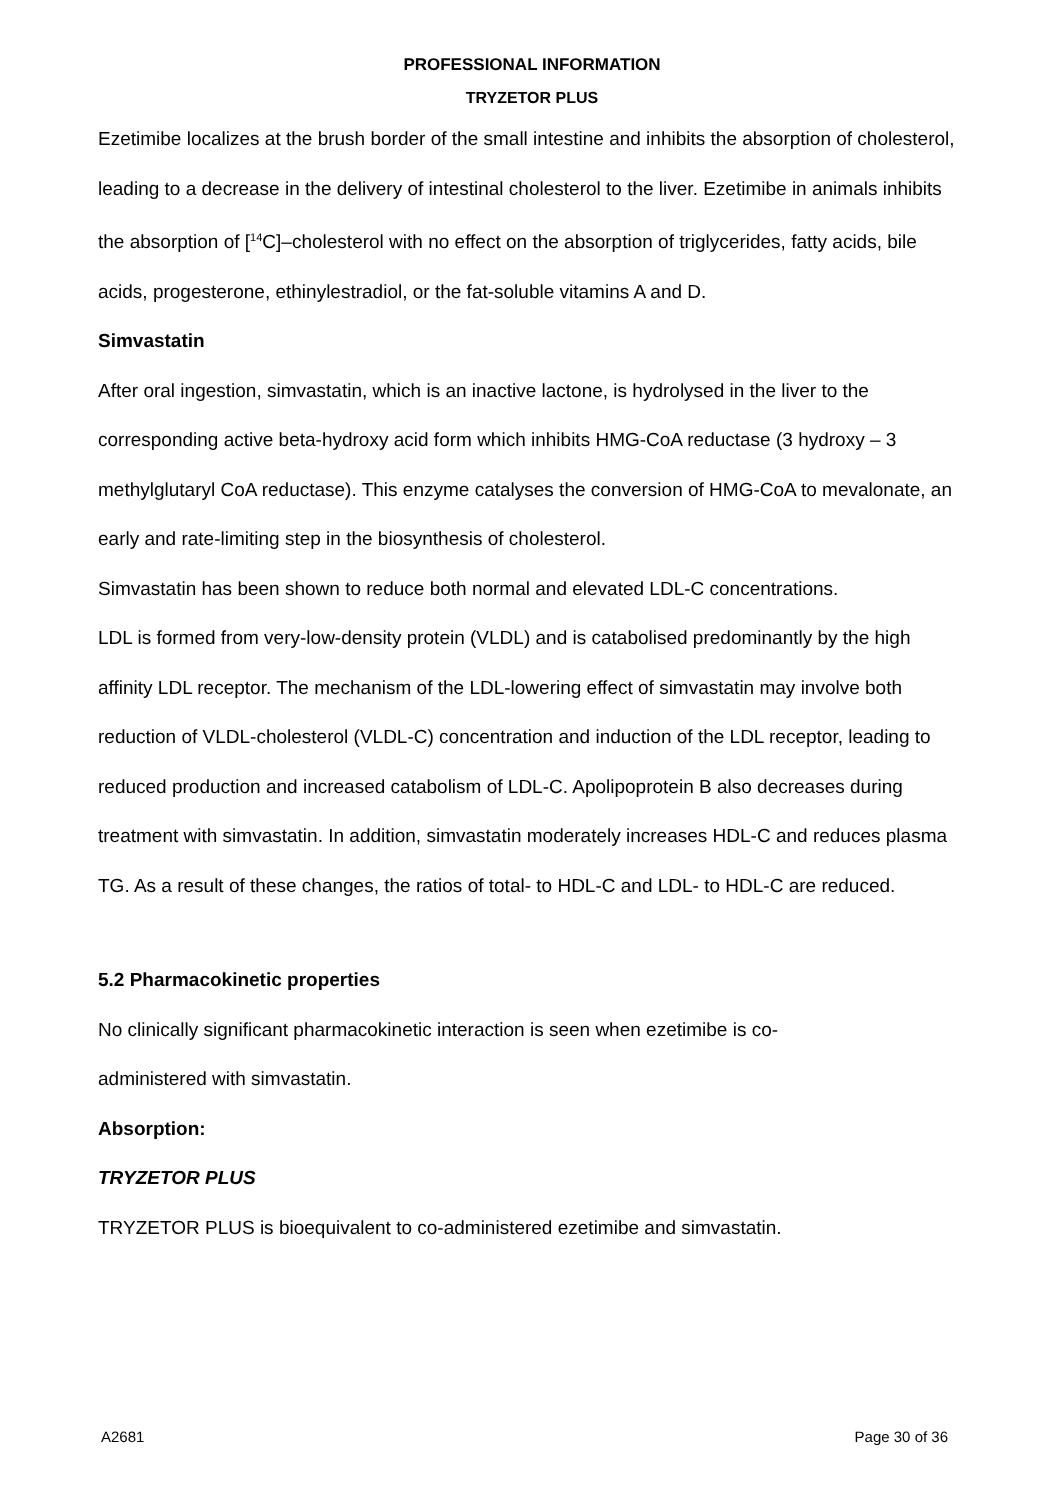PROFESSIONAL INFORMATION
TRYZETOR PLUS
Ezetimibe localizes at the brush border of the small intestine and inhibits the absorption of cholesterol, leading to a decrease in the delivery of intestinal cholesterol to the liver. Ezetimibe in animals inhibits the absorption of [<sup>14</sup>C]–cholesterol with no effect on the absorption of triglycerides, fatty acids, bile acids, progesterone, ethinylestradiol, or the fat-soluble vitamins A and D.
Simvastatin
After oral ingestion, simvastatin, which is an inactive lactone, is hydrolysed in the liver to the corresponding active beta-hydroxy acid form which inhibits HMG-CoA reductase (3 hydroxy – 3 methylglutaryl CoA reductase). This enzyme catalyses the conversion of HMG-CoA to mevalonate, an early and rate-limiting step in the biosynthesis of cholesterol.
Simvastatin has been shown to reduce both normal and elevated LDL-C concentrations.
LDL is formed from very-low-density protein (VLDL) and is catabolised predominantly by the high affinity LDL receptor. The mechanism of the LDL-lowering effect of simvastatin may involve both reduction of VLDL-cholesterol (VLDL-C) concentration and induction of the LDL receptor, leading to reduced production and increased catabolism of LDL-C. Apolipoprotein B also decreases during treatment with simvastatin. In addition, simvastatin moderately increases HDL-C and reduces plasma TG. As a result of these changes, the ratios of total- to HDL-C and LDL- to HDL-C are reduced.
5.2 Pharmacokinetic properties
No clinically significant pharmacokinetic interaction is seen when ezetimibe is co-
administered with simvastatin.
Absorption:
TRYZETOR PLUS
TRYZETOR PLUS is bioequivalent to co-administered ezetimibe and simvastatin.
A2681 Page 30 of 36